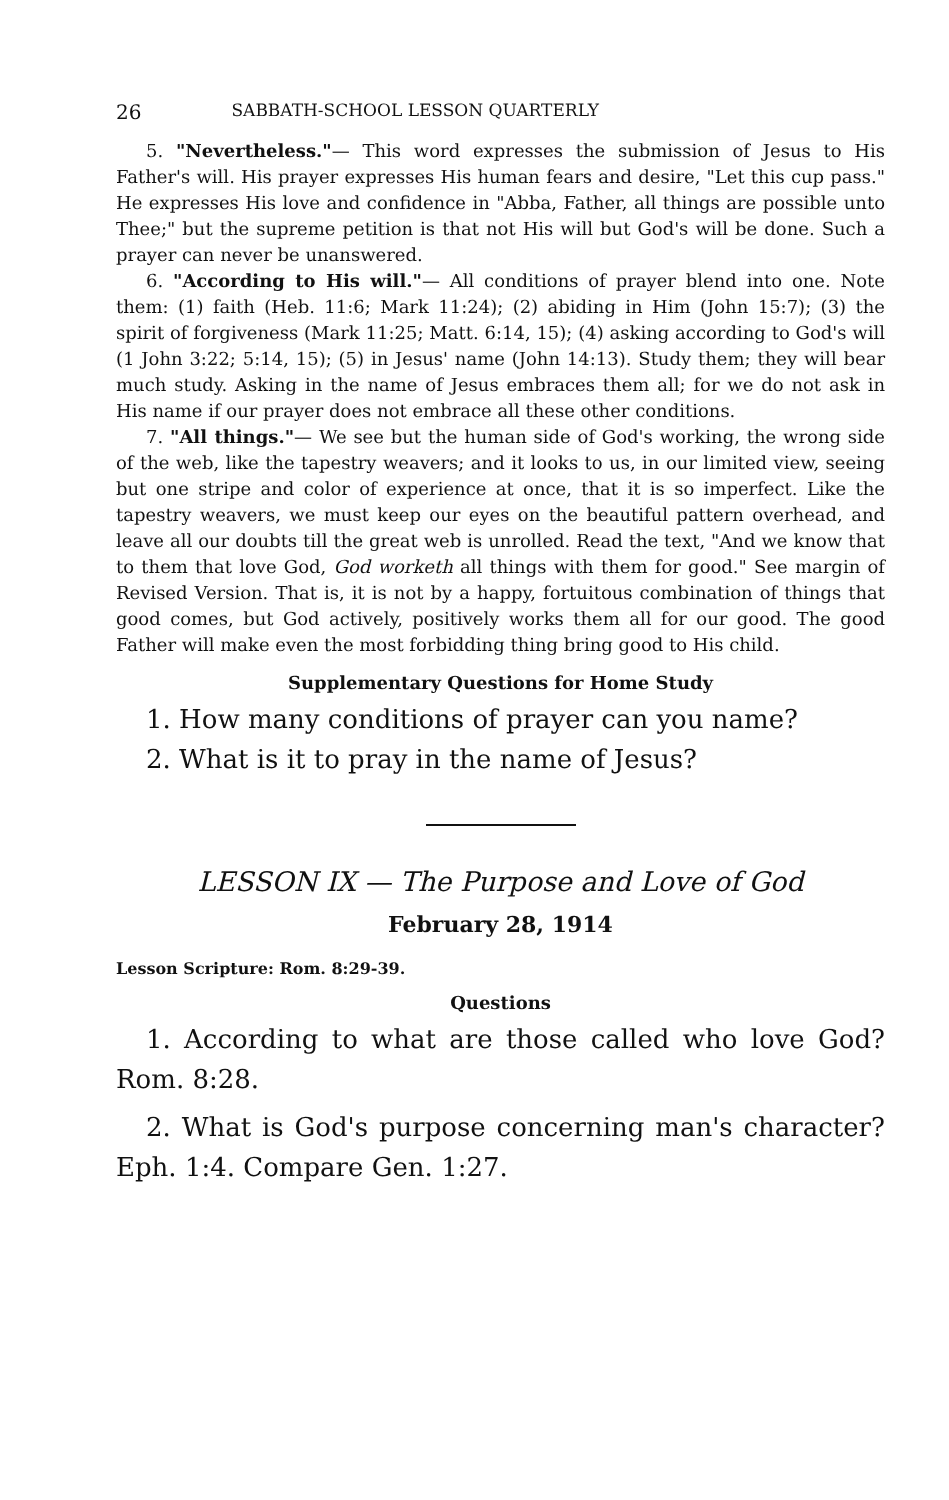26 SABBATH-SCHOOL LESSON QUARTERLY
5. "Nevertheless."— This word expresses the submission of Jesus to His Father's will. His prayer expresses His human fears and desire, "Let this cup pass." He expresses His love and confidence in "Abba, Father, all things are possible unto Thee;" but the supreme petition is that not His will but God's will be done. Such a prayer can never be unanswered.
6. "According to His will."— All conditions of prayer blend into one. Note them: (1) faith (Heb. 11:6; Mark 11:24); (2) abiding in Him (John 15:7); (3) the spirit of forgiveness (Mark 11:25; Matt. 6:14, 15); (4) asking according to God's will (1 John 3:22; 5:14, 15); (5) in Jesus' name (John 14:13). Study them; they will bear much study. Asking in the name of Jesus embraces them all; for we do not ask in His name if our prayer does not embrace all these other conditions.
7. "All things."— We see but the human side of God's working, the wrong side of the web, like the tapestry weavers; and it looks to us, in our limited view, seeing but one stripe and color of experience at once, that it is so imperfect. Like the tapestry weavers, we must keep our eyes on the beautiful pattern overhead, and leave all our doubts till the great web is unrolled. Read the text, "And we know that to them that love God, God worketh all things with them for good." See margin of Revised Version. That is, it is not by a happy, fortuitous combination of things that good comes, but God actively, positively works them all for our good. The good Father will make even the most forbidding thing bring good to His child.
Supplementary Questions for Home Study
1. How many conditions of prayer can you name?
2. What is it to pray in the name of Jesus?
LESSON IX — The Purpose and Love of God
February 28, 1914
Lesson Scripture: Rom. 8:29-39.
Questions
1. According to what are those called who love God? Rom. 8:28.
2. What is God's purpose concerning man's character? Eph. 1:4. Compare Gen. 1:27.